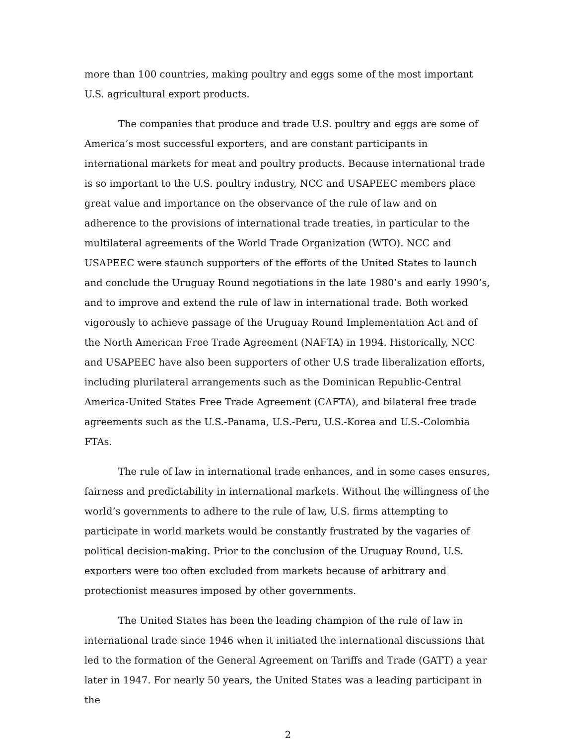more than 100 countries, making poultry and eggs some of the most important U.S. agricultural export products.
The companies that produce and trade U.S. poultry and eggs are some of America’s most successful exporters, and are constant participants in international markets for meat and poultry products. Because international trade is so important to the U.S. poultry industry, NCC and USAPEEC members place great value and importance on the observance of the rule of law and on adherence to the provisions of international trade treaties, in particular to the multilateral agreements of the World Trade Organization (WTO). NCC and USAPEEC were staunch supporters of the efforts of the United States to launch and conclude the Uruguay Round negotiations in the late 1980’s and early 1990’s, and to improve and extend the rule of law in international trade. Both worked vigorously to achieve passage of the Uruguay Round Implementation Act and of the North American Free Trade Agreement (NAFTA) in 1994. Historically, NCC and USAPEEC have also been supporters of other U.S trade liberalization efforts, including plurilateral arrangements such as the Dominican Republic-Central America-United States Free Trade Agreement (CAFTA), and bilateral free trade agreements such as the U.S.-Panama, U.S.-Peru, U.S.-Korea and U.S.-Colombia FTAs.
The rule of law in international trade enhances, and in some cases ensures, fairness and predictability in international markets. Without the willingness of the world’s governments to adhere to the rule of law, U.S. firms attempting to participate in world markets would be constantly frustrated by the vagaries of political decision-making. Prior to the conclusion of the Uruguay Round, U.S. exporters were too often excluded from markets because of arbitrary and protectionist measures imposed by other governments.
The United States has been the leading champion of the rule of law in international trade since 1946 when it initiated the international discussions that led to the formation of the General Agreement on Tariffs and Trade (GATT) a year later in 1947. For nearly 50 years, the United States was a leading participant in the
2